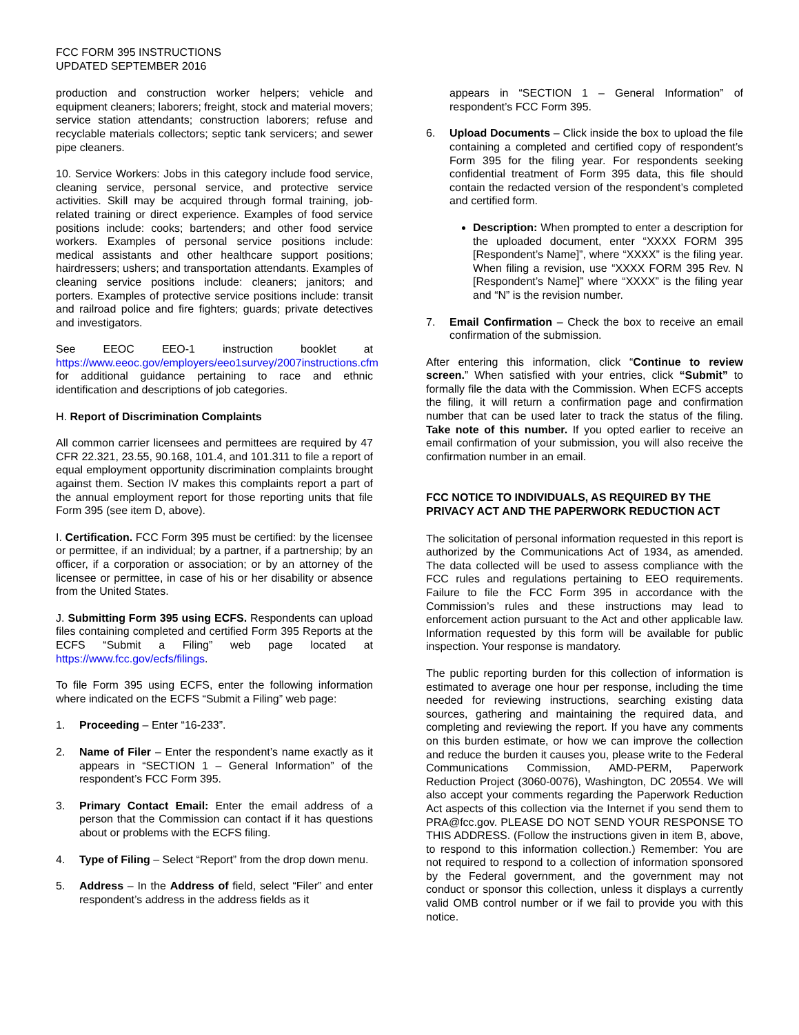FCC FORM 395 INSTRUCTIONS
UPDATED SEPTEMBER 2016
production and construction worker helpers; vehicle and equipment cleaners; laborers; freight, stock and material movers; service station attendants; construction laborers; refuse and recyclable materials collectors; septic tank servicers; and sewer pipe cleaners.
10. Service Workers: Jobs in this category include food service, cleaning service, personal service, and protective service activities. Skill may be acquired through formal training, job-related training or direct experience. Examples of food service positions include: cooks; bartenders; and other food service workers. Examples of personal service positions include: medical assistants and other healthcare support positions; hairdressers; ushers; and transportation attendants. Examples of cleaning service positions include: cleaners; janitors; and porters. Examples of protective service positions include: transit and railroad police and fire fighters; guards; private detectives and investigators.
See EEOC EEO-1 instruction booklet at https://www.eeoc.gov/employers/eeo1survey/2007instructions.cfm for additional guidance pertaining to race and ethnic identification and descriptions of job categories.
H. Report of Discrimination Complaints
All common carrier licensees and permittees are required by 47 CFR 22.321, 23.55, 90.168, 101.4, and 101.311 to file a report of equal employment opportunity discrimination complaints brought against them. Section IV makes this complaints report a part of the annual employment report for those reporting units that file Form 395 (see item D, above).
I. Certification. FCC Form 395 must be certified: by the licensee or permittee, if an individual; by a partner, if a partnership; by an officer, if a corporation or association; or by an attorney of the licensee or permittee, in case of his or her disability or absence from the United States.
J. Submitting Form 395 using ECFS. Respondents can upload files containing completed and certified Form 395 Reports at the ECFS “Submit a Filing” web page located at https://www.fcc.gov/ecfs/filings.
To file Form 395 using ECFS, enter the following information where indicated on the ECFS “Submit a Filing” web page:
1. Proceeding – Enter “16-233”.
2. Name of Filer – Enter the respondent’s name exactly as it appears in “SECTION 1 – General Information” of the respondent’s FCC Form 395.
3. Primary Contact Email: Enter the email address of a person that the Commission can contact if it has questions about or problems with the ECFS filing.
4. Type of Filing – Select “Report” from the drop down menu.
5. Address – In the Address of field, select “Filer” and enter respondent’s address in the address fields as it
appears in “SECTION 1 – General Information” of respondent’s FCC Form 395.
6. Upload Documents – Click inside the box to upload the file containing a completed and certified copy of respondent’s Form 395 for the filing year. For respondents seeking confidential treatment of Form 395 data, this file should contain the redacted version of the respondent’s completed and certified form.
Description: When prompted to enter a description for the uploaded document, enter “XXXX FORM 395 [Respondent’s Name]”, where “XXXX” is the filing year. When filing a revision, use “XXXX FORM 395 Rev. N [Respondent’s Name]” where “XXXX” is the filing year and “N” is the revision number.
7. Email Confirmation – Check the box to receive an email confirmation of the submission.
After entering this information, click “Continue to review screen.” When satisfied with your entries, click “Submit” to formally file the data with the Commission. When ECFS accepts the filing, it will return a confirmation page and confirmation number that can be used later to track the status of the filing. Take note of this number. If you opted earlier to receive an email confirmation of your submission, you will also receive the confirmation number in an email.
FCC NOTICE TO INDIVIDUALS, AS REQUIRED BY THE PRIVACY ACT AND THE PAPERWORK REDUCTION ACT
The solicitation of personal information requested in this report is authorized by the Communications Act of 1934, as amended. The data collected will be used to assess compliance with the FCC rules and regulations pertaining to EEO requirements. Failure to file the FCC Form 395 in accordance with the Commission’s rules and these instructions may lead to enforcement action pursuant to the Act and other applicable law. Information requested by this form will be available for public inspection. Your response is mandatory.
The public reporting burden for this collection of information is estimated to average one hour per response, including the time needed for reviewing instructions, searching existing data sources, gathering and maintaining the required data, and completing and reviewing the report. If you have any comments on this burden estimate, or how we can improve the collection and reduce the burden it causes you, please write to the Federal Communications Commission, AMD-PERM, Paperwork Reduction Project (3060-0076), Washington, DC 20554. We will also accept your comments regarding the Paperwork Reduction Act aspects of this collection via the Internet if you send them to PRA@fcc.gov. PLEASE DO NOT SEND YOUR RESPONSE TO THIS ADDRESS. (Follow the instructions given in item B, above, to respond to this information collection.) Remember: You are not required to respond to a collection of information sponsored by the Federal government, and the government may not conduct or sponsor this collection, unless it displays a currently valid OMB control number or if we fail to provide you with this notice.